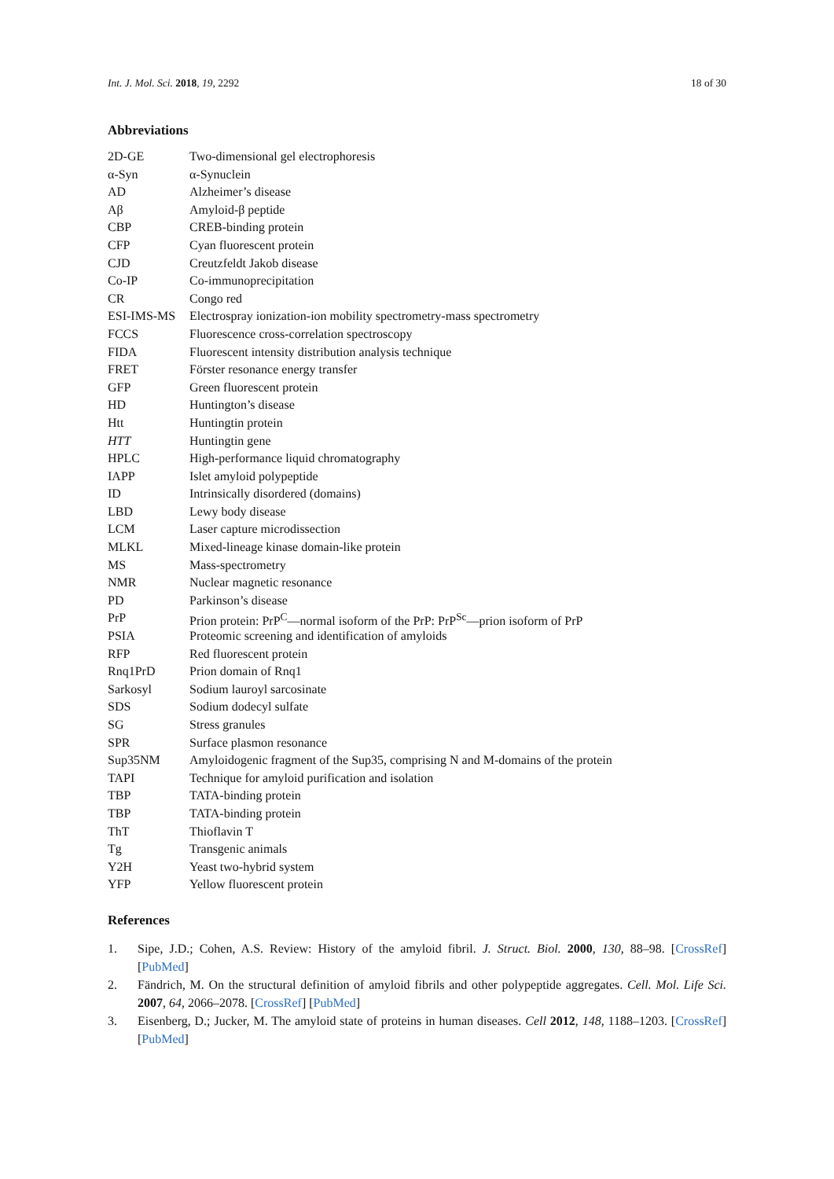Int. J. Mol. Sci. 2018, 19, 2292 18 of 30
Abbreviations
| 2D-GE | Two-dimensional gel electrophoresis |
| α-Syn | α-Synuclein |
| AD | Alzheimer’s disease |
| Aβ | Amyloid-β peptide |
| CBP | CREB-binding protein |
| CFP | Cyan fluorescent protein |
| CJD | Creutzfeldt Jakob disease |
| Co-IP | Co-immunoprecipitation |
| CR | Congo red |
| ESI-IMS-MS | Electrospray ionization-ion mobility spectrometry-mass spectrometry |
| FCCS | Fluorescence cross-correlation spectroscopy |
| FIDA | Fluorescent intensity distribution analysis technique |
| FRET | Förster resonance energy transfer |
| GFP | Green fluorescent protein |
| HD | Huntington’s disease |
| Htt | Huntingtin protein |
| HTT | Huntingtin gene |
| HPLC | High-performance liquid chromatography |
| IAPP | Islet amyloid polypeptide |
| ID | Intrinsically disordered (domains) |
| LBD | Lewy body disease |
| LCM | Laser capture microdissection |
| MLKL | Mixed-lineage kinase domain-like protein |
| MS | Mass-spectrometry |
| NMR | Nuclear magnetic resonance |
| PD | Parkinson’s disease |
| PrP | Prion protein: PrP<sup>C</sup>—normal isoform of the PrP: PrP<sup>Sc</sup>—prion isoform of PrP |
| PSIA | Proteomic screening and identification of amyloids |
| RFP | Red fluorescent protein |
| Rnq1PrD | Prion domain of Rnq1 |
| Sarkosyl | Sodium lauroyl sarcosinate |
| SDS | Sodium dodecyl sulfate |
| SG | Stress granules |
| SPR | Surface plasmon resonance |
| Sup35NM | Amyloidogenic fragment of the Sup35, comprising N and M-domains of the protein |
| TAPI | Technique for amyloid purification and isolation |
| TBP | TATA-binding protein |
| TBP | TATA-binding protein |
| ThT | Thioflavin T |
| Tg | Transgenic animals |
| Y2H | Yeast two-hybrid system |
| YFP | Yellow fluorescent protein |
References
1. Sipe, J.D.; Cohen, A.S. Review: History of the amyloid fibril. J. Struct. Biol. 2000, 130, 88–98. [CrossRef] [PubMed]
2. Fändrich, M. On the structural definition of amyloid fibrils and other polypeptide aggregates. Cell. Mol. Life Sci. 2007, 64, 2066–2078. [CrossRef] [PubMed]
3. Eisenberg, D.; Jucker, M. The amyloid state of proteins in human diseases. Cell 2012, 148, 1188–1203. [CrossRef] [PubMed]